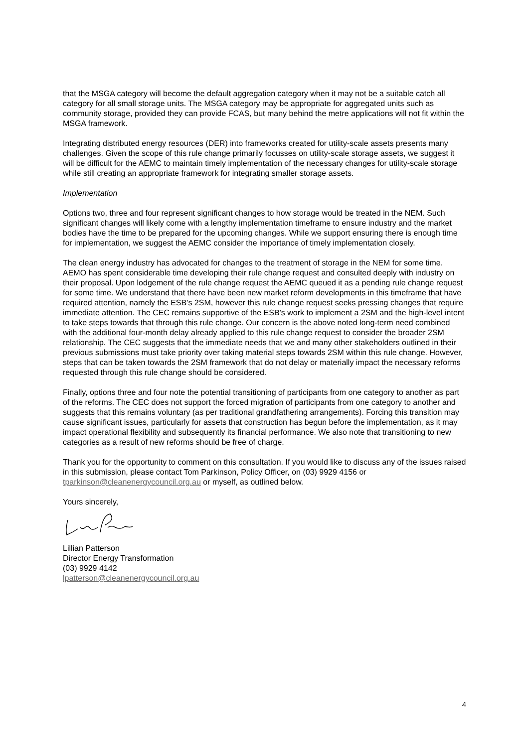that the MSGA category will become the default aggregation category when it may not be a suitable catch all category for all small storage units. The MSGA category may be appropriate for aggregated units such as community storage, provided they can provide FCAS, but many behind the metre applications will not fit within the MSGA framework.
Integrating distributed energy resources (DER) into frameworks created for utility-scale assets presents many challenges. Given the scope of this rule change primarily focusses on utility-scale storage assets, we suggest it will be difficult for the AEMC to maintain timely implementation of the necessary changes for utility-scale storage while still creating an appropriate framework for integrating smaller storage assets.
Implementation
Options two, three and four represent significant changes to how storage would be treated in the NEM. Such significant changes will likely come with a lengthy implementation timeframe to ensure industry and the market bodies have the time to be prepared for the upcoming changes. While we support ensuring there is enough time for implementation, we suggest the AEMC consider the importance of timely implementation closely.
The clean energy industry has advocated for changes to the treatment of storage in the NEM for some time. AEMO has spent considerable time developing their rule change request and consulted deeply with industry on their proposal. Upon lodgement of the rule change request the AEMC queued it as a pending rule change request for some time. We understand that there have been new market reform developments in this timeframe that have required attention, namely the ESB’s 2SM, however this rule change request seeks pressing changes that require immediate attention. The CEC remains supportive of the ESB’s work to implement a 2SM and the high-level intent to take steps towards that through this rule change. Our concern is the above noted long-term need combined with the additional four-month delay already applied to this rule change request to consider the broader 2SM relationship. The CEC suggests that the immediate needs that we and many other stakeholders outlined in their previous submissions must take priority over taking material steps towards 2SM within this rule change. However, steps that can be taken towards the 2SM framework that do not delay or materially impact the necessary reforms requested through this rule change should be considered.
Finally, options three and four note the potential transitioning of participants from one category to another as part of the reforms. The CEC does not support the forced migration of participants from one category to another and suggests that this remains voluntary (as per traditional grandfathering arrangements). Forcing this transition may cause significant issues, particularly for assets that construction has begun before the implementation, as it may impact operational flexibility and subsequently its financial performance. We also note that transitioning to new categories as a result of new reforms should be free of charge.
Thank you for the opportunity to comment on this consultation. If you would like to discuss any of the issues raised in this submission, please contact Tom Parkinson, Policy Officer, on (03) 9929 4156 or tparkinson@cleanenergycouncil.org.au or myself, as outlined below.
Yours sincerely,
Lillian Patterson
Director Energy Transformation
(03) 9929 4142
lpatterson@cleanenergycouncil.org.au
4